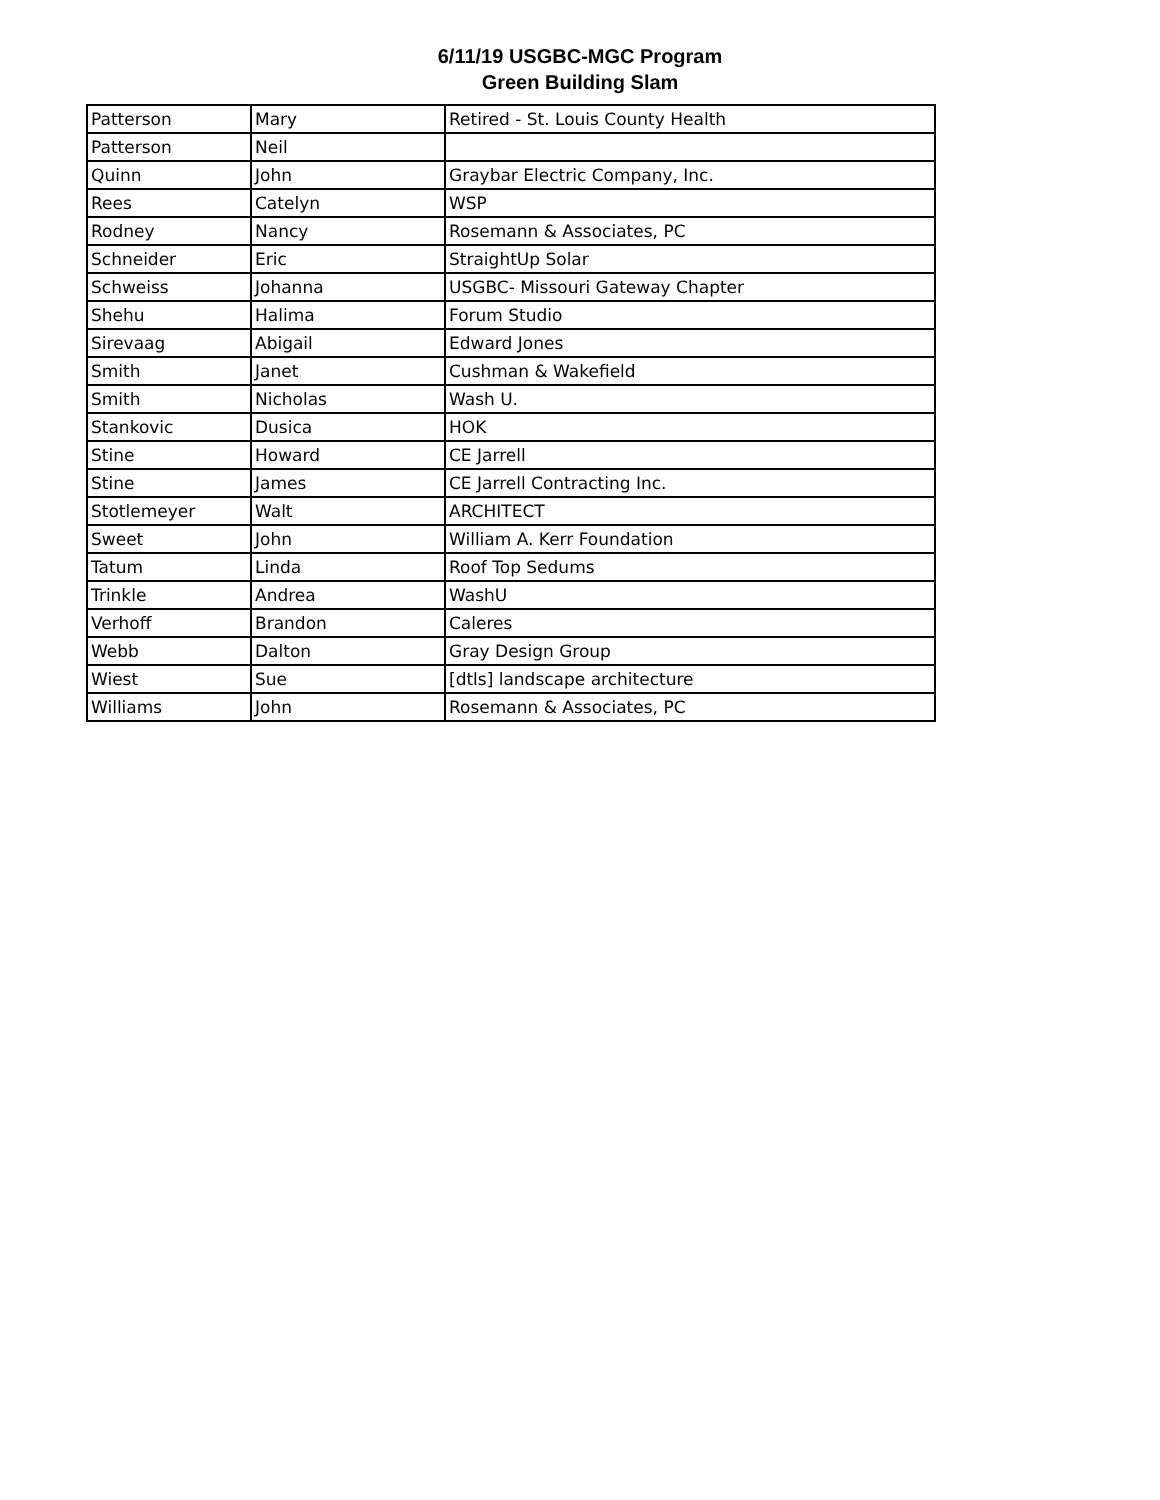6/11/19 USGBC-MGC Program
Green Building Slam
| Patterson | Mary | Retired - St. Louis County Health |
| Patterson | Neil | |
| Quinn | John | Graybar Electric Company, Inc. |
| Rees | Catelyn | WSP |
| Rodney | Nancy | Rosemann & Associates, PC |
| Schneider | Eric | StraightUp Solar |
| Schweiss | Johanna | USGBC- Missouri Gateway Chapter |
| Shehu | Halima | Forum Studio |
| Sirevaag | Abigail | Edward Jones |
| Smith | Janet | Cushman & Wakefield |
| Smith | Nicholas | Wash U. |
| Stankovic | Dusica | HOK |
| Stine | Howard | CE Jarrell |
| Stine | James | CE Jarrell Contracting Inc. |
| Stotlemeyer | Walt | ARCHITECT |
| Sweet | John | William A. Kerr Foundation |
| Tatum | Linda | Roof Top Sedums |
| Trinkle | Andrea | WashU |
| Verhoff | Brandon | Caleres |
| Webb | Dalton | Gray Design Group |
| Wiest | Sue | [dtls] landscape architecture |
| Williams | John | Rosemann & Associates, PC |